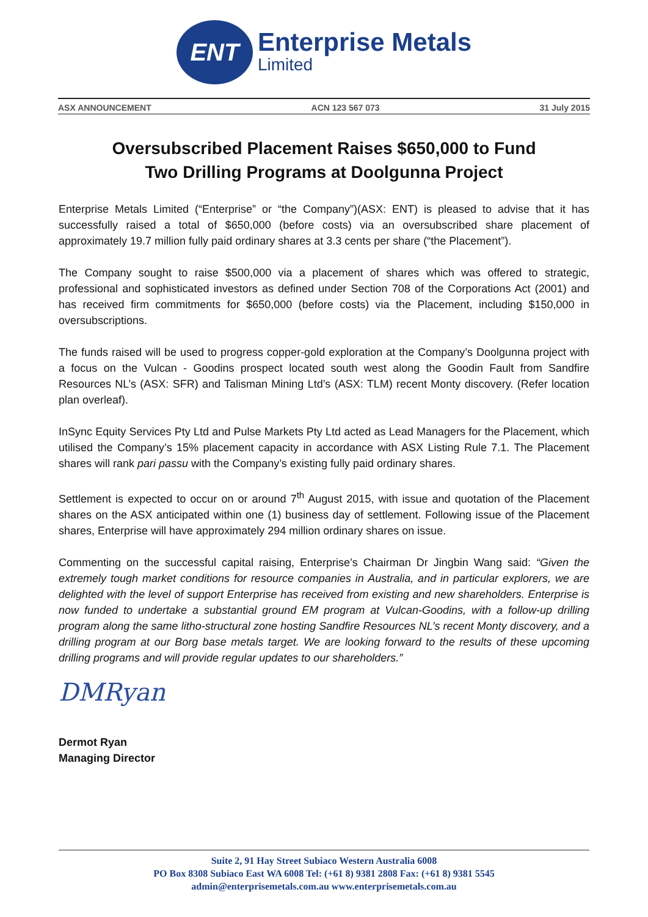ENT
Enterprise Metals
Limited
ASX ANNOUNCEMENT ACN 123 567 073 31 July 2015
Oversubscribed Placement Raises $650,000 to Fund
Two Drilling Programs at Doolgunna Project
Enterprise Metals Limited (“Enterprise” or “the Company”)(ASX: ENT) is pleased to advise that it has successfully raised a total of $650,000 (before costs) via an oversubscribed share placement of approximately 19.7 million fully paid ordinary shares at 3.3 cents per share (“the Placement”).
The Company sought to raise $500,000 via a placement of shares which was offered to strategic, professional and sophisticated investors as defined under Section 708 of the Corporations Act (2001) and has received firm commitments for $650,000 (before costs) via the Placement, including $150,000 in oversubscriptions.
The funds raised will be used to progress copper-gold exploration at the Company’s Doolgunna project with a focus on the Vulcan - Goodins prospect located south west along the Goodin Fault from Sandfire Resources NL’s (ASX: SFR) and Talisman Mining Ltd’s (ASX: TLM) recent Monty discovery. (Refer location plan overleaf).
InSync Equity Services Pty Ltd and Pulse Markets Pty Ltd acted as Lead Managers for the Placement, which utilised the Company’s 15% placement capacity in accordance with ASX Listing Rule 7.1. The Placement shares will rank pari passu with the Company’s existing fully paid ordinary shares.
Settlement is expected to occur on or around 7<sup>th</sup> August 2015, with issue and quotation of the Placement shares on the ASX anticipated within one (1) business day of settlement. Following issue of the Placement shares, Enterprise will have approximately 294 million ordinary shares on issue.
Commenting on the successful capital raising, Enterprise’s Chairman Dr Jingbin Wang said: “Given the extremely tough market conditions for resource companies in Australia, and in particular explorers, we are delighted with the level of support Enterprise has received from existing and new shareholders. Enterprise is now funded to undertake a substantial ground EM program at Vulcan-Goodins, with a follow-up drilling program along the same litho-structural zone hosting Sandfire Resources NL’s recent Monty discovery, and a drilling program at our Borg base metals target. We are looking forward to the results of these upcoming drilling programs and will provide regular updates to our shareholders.”
DMRyan
Dermot Ryan
Managing Director
Suite 2, 91 Hay Street Subiaco Western Australia 6008
PO Box 8308 Subiaco East WA 6008 Tel: (+61 8) 9381 2808 Fax: (+61 8) 9381 5545
admin@enterprisemetals.com.au www.enterprisemetals.com.au